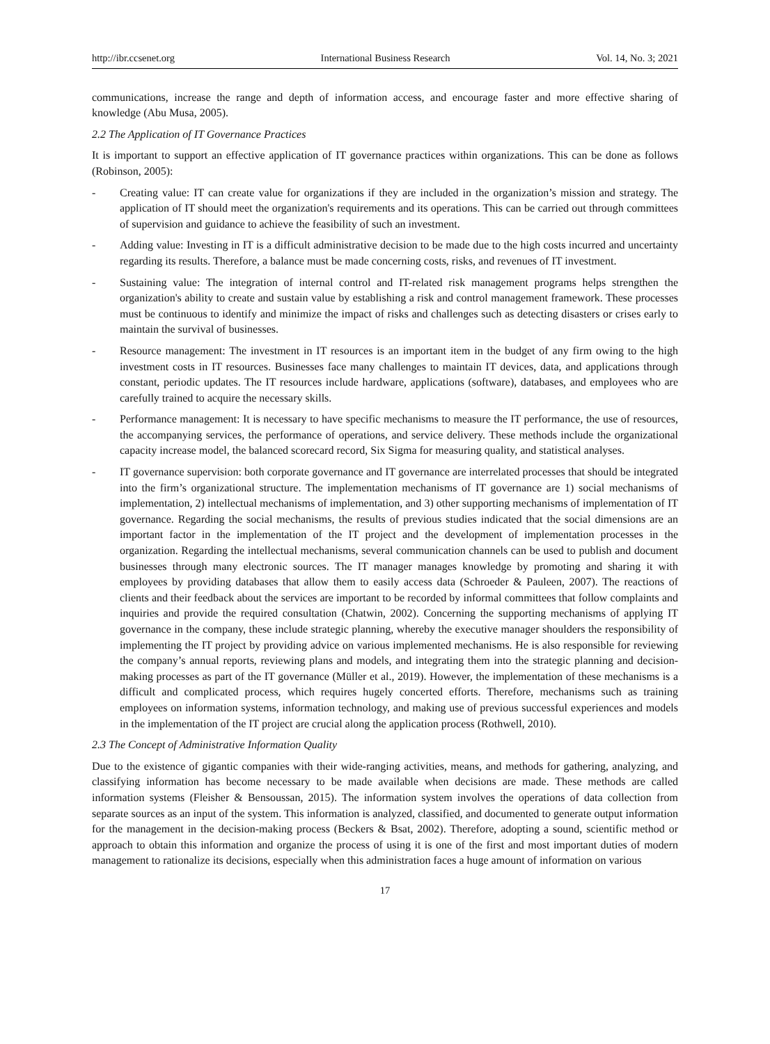http://ibr.ccsenet.org International Business Research Vol. 14, No. 3; 2021
communications, increase the range and depth of information access, and encourage faster and more effective sharing of knowledge (Abu Musa, 2005).
2.2 The Application of IT Governance Practices
It is important to support an effective application of IT governance practices within organizations. This can be done as follows (Robinson, 2005):
- Creating value: IT can create value for organizations if they are included in the organization’s mission and strategy. The application of IT should meet the organization's requirements and its operations. This can be carried out through committees of supervision and guidance to achieve the feasibility of such an investment.
- Adding value: Investing in IT is a difficult administrative decision to be made due to the high costs incurred and uncertainty regarding its results. Therefore, a balance must be made concerning costs, risks, and revenues of IT investment.
- Sustaining value: The integration of internal control and IT-related risk management programs helps strengthen the organization's ability to create and sustain value by establishing a risk and control management framework. These processes must be continuous to identify and minimize the impact of risks and challenges such as detecting disasters or crises early to maintain the survival of businesses.
- Resource management: The investment in IT resources is an important item in the budget of any firm owing to the high investment costs in IT resources. Businesses face many challenges to maintain IT devices, data, and applications through constant, periodic updates. The IT resources include hardware, applications (software), databases, and employees who are carefully trained to acquire the necessary skills.
- Performance management: It is necessary to have specific mechanisms to measure the IT performance, the use of resources, the accompanying services, the performance of operations, and service delivery. These methods include the organizational capacity increase model, the balanced scorecard record, Six Sigma for measuring quality, and statistical analyses.
- IT governance supervision: both corporate governance and IT governance are interrelated processes that should be integrated into the firm’s organizational structure. The implementation mechanisms of IT governance are 1) social mechanisms of implementation, 2) intellectual mechanisms of implementation, and 3) other supporting mechanisms of implementation of IT governance. Regarding the social mechanisms, the results of previous studies indicated that the social dimensions are an important factor in the implementation of the IT project and the development of implementation processes in the organization. Regarding the intellectual mechanisms, several communication channels can be used to publish and document businesses through many electronic sources. The IT manager manages knowledge by promoting and sharing it with employees by providing databases that allow them to easily access data (Schroeder & Pauleen, 2007). The reactions of clients and their feedback about the services are important to be recorded by informal committees that follow complaints and inquiries and provide the required consultation (Chatwin, 2002). Concerning the supporting mechanisms of applying IT governance in the company, these include strategic planning, whereby the executive manager shoulders the responsibility of implementing the IT project by providing advice on various implemented mechanisms. He is also responsible for reviewing the company’s annual reports, reviewing plans and models, and integrating them into the strategic planning and decision-making processes as part of the IT governance (Müller et al., 2019). However, the implementation of these mechanisms is a difficult and complicated process, which requires hugely concerted efforts. Therefore, mechanisms such as training employees on information systems, information technology, and making use of previous successful experiences and models in the implementation of the IT project are crucial along the application process (Rothwell, 2010).
2.3 The Concept of Administrative Information Quality
Due to the existence of gigantic companies with their wide-ranging activities, means, and methods for gathering, analyzing, and classifying information has become necessary to be made available when decisions are made. These methods are called information systems (Fleisher & Bensoussan, 2015). The information system involves the operations of data collection from separate sources as an input of the system. This information is analyzed, classified, and documented to generate output information for the management in the decision-making process (Beckers & Bsat, 2002). Therefore, adopting a sound, scientific method or approach to obtain this information and organize the process of using it is one of the first and most important duties of modern management to rationalize its decisions, especially when this administration faces a huge amount of information on various
17